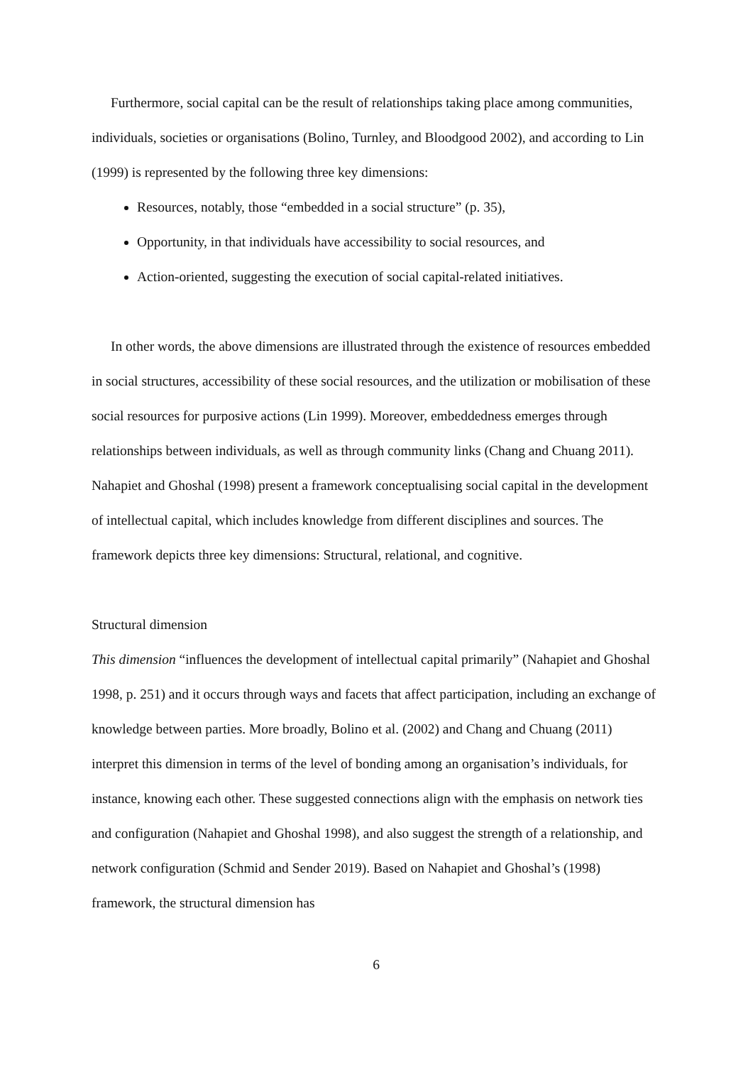Furthermore, social capital can be the result of relationships taking place among communities, individuals, societies or organisations (Bolino, Turnley, and Bloodgood 2002), and according to Lin (1999) is represented by the following three key dimensions:
Resources, notably, those “embedded in a social structure” (p. 35),
Opportunity, in that individuals have accessibility to social resources, and
Action-oriented, suggesting the execution of social capital-related initiatives.
In other words, the above dimensions are illustrated through the existence of resources embedded in social structures, accessibility of these social resources, and the utilization or mobilisation of these social resources for purposive actions (Lin 1999). Moreover, embeddedness emerges through relationships between individuals, as well as through community links (Chang and Chuang 2011). Nahapiet and Ghoshal (1998) present a framework conceptualising social capital in the development of intellectual capital, which includes knowledge from different disciplines and sources. The framework depicts three key dimensions: Structural, relational, and cognitive.
Structural dimension
This dimension “influences the development of intellectual capital primarily” (Nahapiet and Ghoshal 1998, p. 251) and it occurs through ways and facets that affect participation, including an exchange of knowledge between parties. More broadly, Bolino et al. (2002) and Chang and Chuang (2011) interpret this dimension in terms of the level of bonding among an organisation’s individuals, for instance, knowing each other. These suggested connections align with the emphasis on network ties and configuration (Nahapiet and Ghoshal 1998), and also suggest the strength of a relationship, and network configuration (Schmid and Sender 2019). Based on Nahapiet and Ghoshal’s (1998) framework, the structural dimension has
6